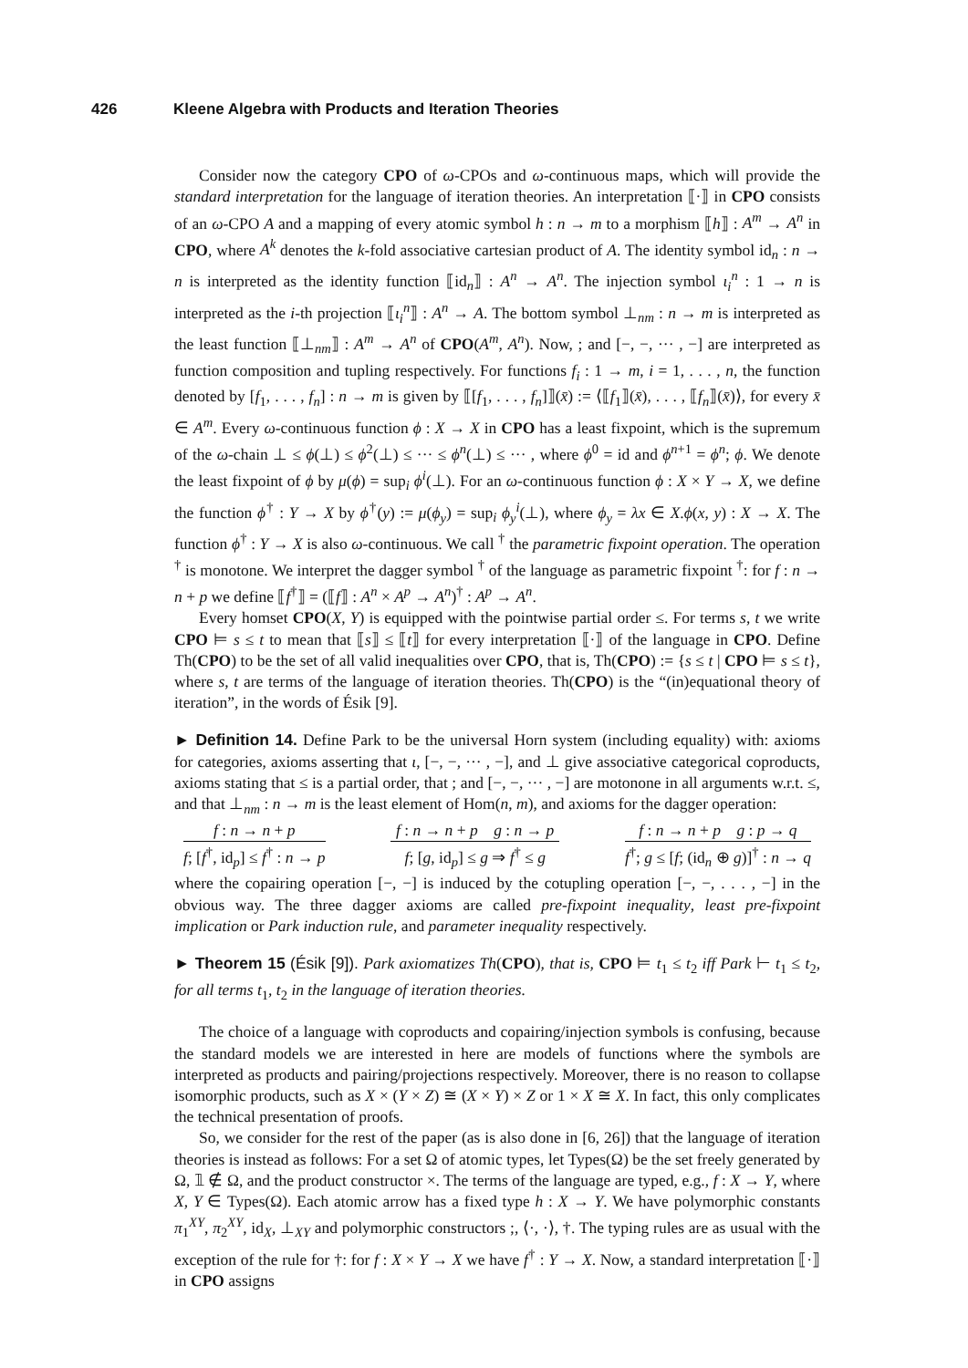426 Kleene Algebra with Products and Iteration Theories
Consider now the category CPO of ω-CPOs and ω-continuous maps, which will provide the standard interpretation for the language of iteration theories. An interpretation ⟦·⟧ in CPO consists of an ω-CPO A and a mapping of every atomic symbol h : n → m to a morphism ⟦h⟧ : A<sup>m</sup> → A<sup>n</sup> in CPO, where A<sup>k</sup> denotes the k-fold associative cartesian product of A. The identity symbol id<sub>n</sub> : n → n is interpreted as the identity function ⟦id<sub>n</sub>⟧ : A<sup>n</sup> → A<sup>n</sup>. The injection symbol ι<sub>i</sub><sup>n</sup> : 1 → n is interpreted as the i-th projection ⟦ι<sub>i</sub><sup>n</sup>⟧ : A<sup>n</sup> → A. The bottom symbol ⊥<sub>nm</sub> : n → m is interpreted as the least function ⟦⊥<sub>nm</sub>⟧ : A<sup>m</sup> → A<sup>n</sup> of CPO(A<sup>m</sup>, A<sup>n</sup>). Now, ; and [−, −, ··· , −] are interpreted as function composition and tupling respectively. For functions f<sub>i</sub> : 1 → m, i = 1, . . . , n, the function denoted by [f<sub>1</sub>, . . . , f<sub>n</sub>] : n → m is given by ⟦[f<sub>1</sub>, . . . , f<sub>n</sub>]⟧(x̄) := ⟨⟦f<sub>1</sub>⟧(x̄), . . . , ⟦f<sub>n</sub>⟧(x̄)⟩, for every x̄ ∈ A<sup>m</sup>. Every ω-continuous function ϕ : X → X in CPO has a least fixpoint, which is the supremum of the ω-chain ⊥ ≤ ϕ(⊥) ≤ ϕ<sup>2</sup>(⊥) ≤ ··· ≤ ϕ<sup>n</sup>(⊥) ≤ ··· , where ϕ<sup>0</sup> = id and ϕ<sup>n+1</sup> = ϕ<sup>n</sup>; ϕ. We denote the least fixpoint of ϕ by μ(ϕ) = sup<sub>i</sub> ϕ<sup>i</sup>(⊥). For an ω-continuous function ϕ : X × Y → X, we define the function ϕ<sup>†</sup> : Y → X by ϕ<sup>†</sup>(y) := μ(ϕ<sub>y</sub>) = sup<sub>i</sub> ϕ<sub>y</sub><sup>i</sup>(⊥), where ϕ<sub>y</sub> = λx ∈ X.ϕ(x, y) : X → X. The function ϕ<sup>†</sup> : Y → X is also ω-continuous. We call <sup>†</sup> the parametric fixpoint operation. The operation <sup>†</sup> is monotone. We interpret the dagger symbol <sup>†</sup> of the language as parametric fixpoint <sup>†</sup>: for f : n → n + p we define ⟦f<sup>†</sup>⟧ = (⟦f⟧ : A<sup>n</sup> × A<sup>p</sup> → A<sup>n</sup>)<sup>†</sup> : A<sup>p</sup> → A<sup>n</sup>.
Every homset CPO(X, Y) is equipped with the pointwise partial order ≤. For terms s, t we write CPO ⊨ s ≤ t to mean that ⟦s⟧ ≤ ⟦t⟧ for every interpretation ⟦·⟧ of the language in CPO. Define Th(CPO) to be the set of all valid inequalities over CPO, that is, Th(CPO) := {s ≤ t | CPO ⊨ s ≤ t}, where s, t are terms of the language of iteration theories. Th(CPO) is the “(in)equational theory of iteration”, in the words of Ésik [9].
► Definition 14. Define Park to be the universal Horn system (including equality) with: axioms for categories, axioms asserting that ι, [−, −, ··· , −], and ⊥ give associative categorical coproducts, axioms stating that ≤ is a partial order, that ; and [−, −, ··· , −] are motonone in all arguments w.r.t. ≤, and that ⊥<sub>nm</sub> : n → m is the least element of Hom(n, m), and axioms for the dagger operation:
f : n → n + p
f; [f<sup>†</sup>, id<sub>p</sub>] ≤ f<sup>†</sup> : n → p
f : n → n + p g : n → p
f; [g, id<sub>p</sub>] ≤ g ⇒ f<sup>†</sup> ≤ g
f : n → n + p g : p → q
f<sup>†</sup>; g ≤ [f; (id<sub>n</sub> ⊕ g)]<sup>†</sup> : n → q
where the copairing operation [−, −] is induced by the cotupling operation [−, −, . . . , −] in the obvious way. The three dagger axioms are called pre-fixpoint inequality, least pre-fixpoint implication or Park induction rule, and parameter inequality respectively.
► Theorem 15 (Ésik [9]). Park axiomatizes Th(CPO), that is, CPO ⊨ t<sub>1</sub> ≤ t<sub>2</sub> iff Park ⊢ t<sub>1</sub> ≤ t<sub>2</sub>, for all terms t<sub>1</sub>, t<sub>2</sub> in the language of iteration theories.
The choice of a language with coproducts and copairing/injection symbols is confusing, because the standard models we are interested in here are models of functions where the symbols are interpreted as products and pairing/projections respectively. Moreover, there is no reason to collapse isomorphic products, such as X × (Y × Z) ≅ (X × Y) × Z or 1 × X ≅ X. In fact, this only complicates the technical presentation of proofs.
So, we consider for the rest of the paper (as is also done in [6, 26]) that the language of iteration theories is instead as follows: For a set Ω of atomic types, let Types(Ω) be the set freely generated by Ω, 𝟙 ∉ Ω, and the product constructor ×. The terms of the language are typed, e.g., f : X → Y, where X, Y ∈ Types(Ω). Each atomic arrow has a fixed type h : X → Y. We have polymorphic constants π<sub>1</sub><sup>XY</sup>, π<sub>2</sub><sup>XY</sup>, id<sub>X</sub>, ⊥<sub>XY</sub> and polymorphic constructors ;, ⟨·, ·⟩, †. The typing rules are as usual with the exception of the rule for †: for f : X × Y → X we have f<sup>†</sup> : Y → X. Now, a standard interpretation ⟦·⟧ in CPO assigns